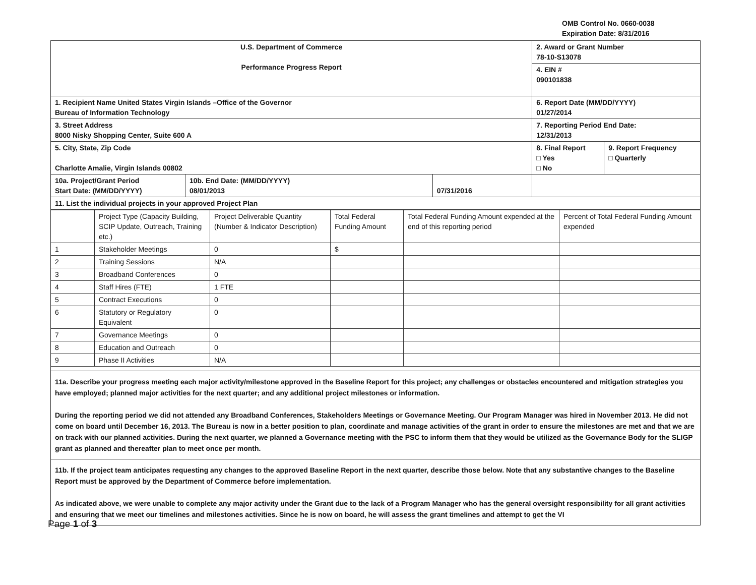OMB Control No. 0660-0038
Expiration Date: 8/31/2016
| U.S. Department of Commerce Performance Progress Report | | | 2. Award or Grant Number 78-10-S13078 | |
| | | | 4. EIN # 090101838 | |
| 1. Recipient Name United States Virgin Islands –Office of the Governor Bureau of Information Technology | | | 6. Report Date (MM/DD/YYYY) 01/27/2014 | |
| 3. Street Address 8000 Nisky Shopping Center, Suite 600 A | | | 7. Reporting Period End Date: 12/31/2013 | |
| 5. City, State, Zip Code Charlotte Amalie, Virgin Islands 00802 | | | 8. Final Report □ Yes □ No | 9. Report Frequency □ Quarterly |
| 10a. Project/Grant Period Start Date: (MM/DD/YYYY) | 10b. End Date: (MM/DD/YYYY) 08/01/2013 | 07/31/2016 | | |
| 11. List the individual projects in your approved Project Plan | | | | |
| | Project Type (Capacity Building, SCIP Update, Outreach, Training etc.) | Project Deliverable Quantity (Number & Indicator Description) | Total Federal Funding Amount | Total Federal Funding Amount expended at the end of this reporting period | Percent of Total Federal Funding Amount expended |
| 1 | Stakeholder Meetings | 0 | $ | | |
| 2 | Training Sessions | N/A | | | |
| 3 | Broadband Conferences | 0 | | | |
| 4 | Staff Hires (FTE) | 1 FTE | | | |
| 5 | Contract Executions | 0 | | | |
| 6 | Statutory or Regulatory Equivalent | 0 | | | |
| 7 | Governance Meetings | 0 | | | |
| 8 | Education and Outreach | 0 | | | |
| 9 | Phase II Activities | N/A | | | |
11a. Describe your progress meeting each major activity/milestone approved in the Baseline Report for this project; any challenges or obstacles encountered and mitigation strategies you have employed; planned major activities for the next quarter; and any additional project milestones or information.
During the reporting period we did not attended any Broadband Conferences, Stakeholders Meetings or Governance Meeting. Our Program Manager was hired in November 2013. He did not come on board until December 16, 2013. The Bureau is now in a better position to plan, coordinate and manage activities of the grant in order to ensure the milestones are met and that we are on track with our planned activities. During the next quarter, we planned a Governance meeting with the PSC to inform them that they would be utilized as the Governance Body for the SLIGP grant as planned and thereafter plan to meet once per month.
11b. If the project team anticipates requesting any changes to the approved Baseline Report in the next quarter, describe those below. Note that any substantive changes to the Baseline Report must be approved by the Department of Commerce before implementation.
As indicated above, we were unable to complete any major activity under the Grant due to the lack of a Program Manager who has the general oversight responsibility for all grant activities and ensuring that we meet our timelines and milestones activities. Since he is now on board, he will assess the grant timelines and attempt to get the VI
Page 1 of 3